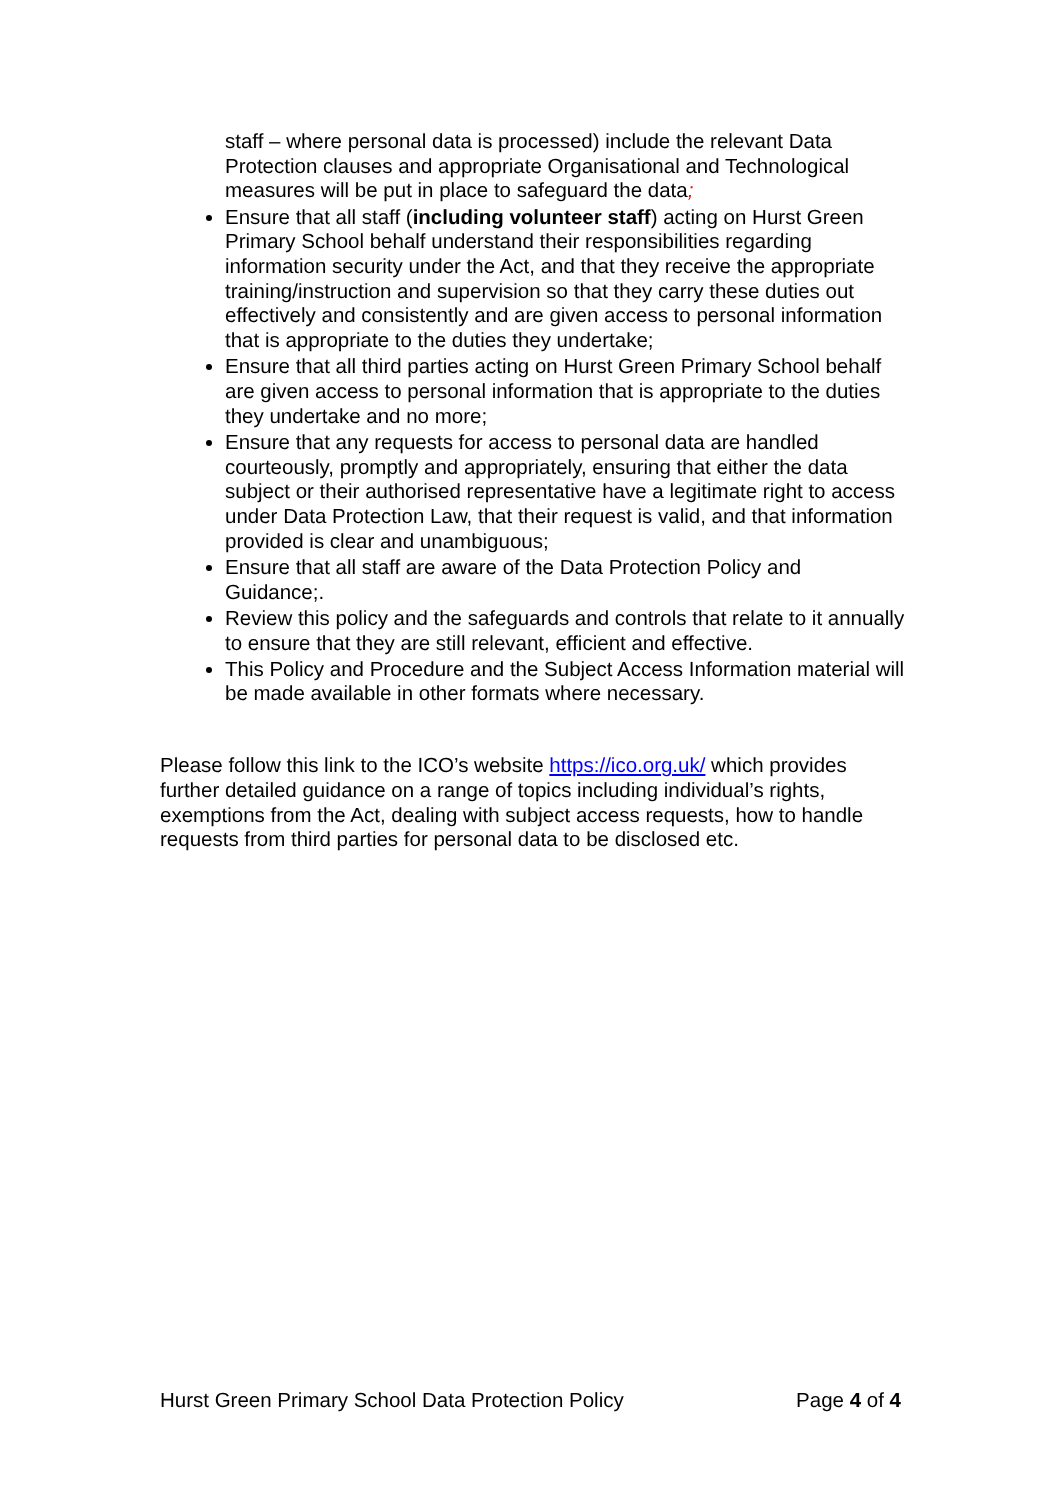staff – where personal data is processed) include the relevant Data Protection clauses and appropriate Organisational and Technological measures will be put in place to safeguard the data;
Ensure that all staff (including volunteer staff) acting on Hurst Green Primary School behalf understand their responsibilities regarding information security under the Act, and that they receive the appropriate training/instruction and supervision so that they carry these duties out effectively and consistently and are given access to personal information that is appropriate to the duties they undertake;
Ensure that all third parties acting on Hurst Green Primary School behalf are given access to personal information that is appropriate to the duties they undertake and no more;
Ensure that any requests for access to personal data are handled courteously, promptly and appropriately, ensuring that either the data subject or their authorised representative have a legitimate right to access under Data Protection Law, that their request is valid, and that information provided is clear and unambiguous;
Ensure that all staff are aware of the Data Protection Policy and Guidance;.
Review this policy and the safeguards and controls that relate to it annually to ensure that they are still relevant, efficient and effective.
This Policy and Procedure and the Subject Access Information material will be made available in other formats where necessary.
Please follow this link to the ICO’s website https://ico.org.uk/ which provides further detailed guidance on a range of topics including individual’s rights, exemptions from the Act, dealing with subject access requests, how to handle requests from third parties for personal data to be disclosed etc.
Hurst Green Primary School Data Protection Policy Page 4 of 4